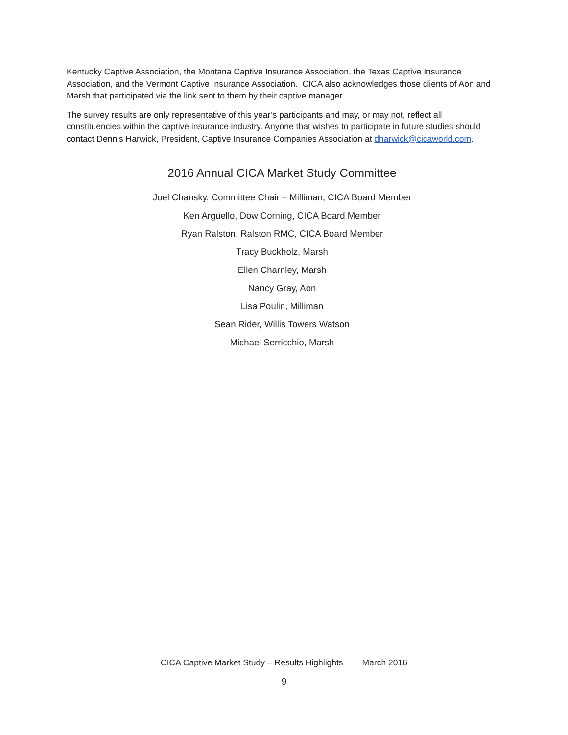Kentucky Captive Association, the Montana Captive Insurance Association, the Texas Captive Insurance Association, and the Vermont Captive Insurance Association. CICA also acknowledges those clients of Aon and Marsh that participated via the link sent to them by their captive manager.
The survey results are only representative of this year’s participants and may, or may not, reflect all constituencies within the captive insurance industry. Anyone that wishes to participate in future studies should contact Dennis Harwick, President, Captive Insurance Companies Association at dharwick@cicaworld.com.
2016 Annual CICA Market Study Committee
Joel Chansky, Committee Chair – Milliman, CICA Board Member
Ken Arguello, Dow Corning, CICA Board Member
Ryan Ralston, Ralston RMC, CICA Board Member
Tracy Buckholz, Marsh
Ellen Charnley, Marsh
Nancy Gray, Aon
Lisa Poulin, Milliman
Sean Rider, Willis Towers Watson
Michael Serricchio, Marsh
CICA Captive Market Study – Results Highlights March 2016
9